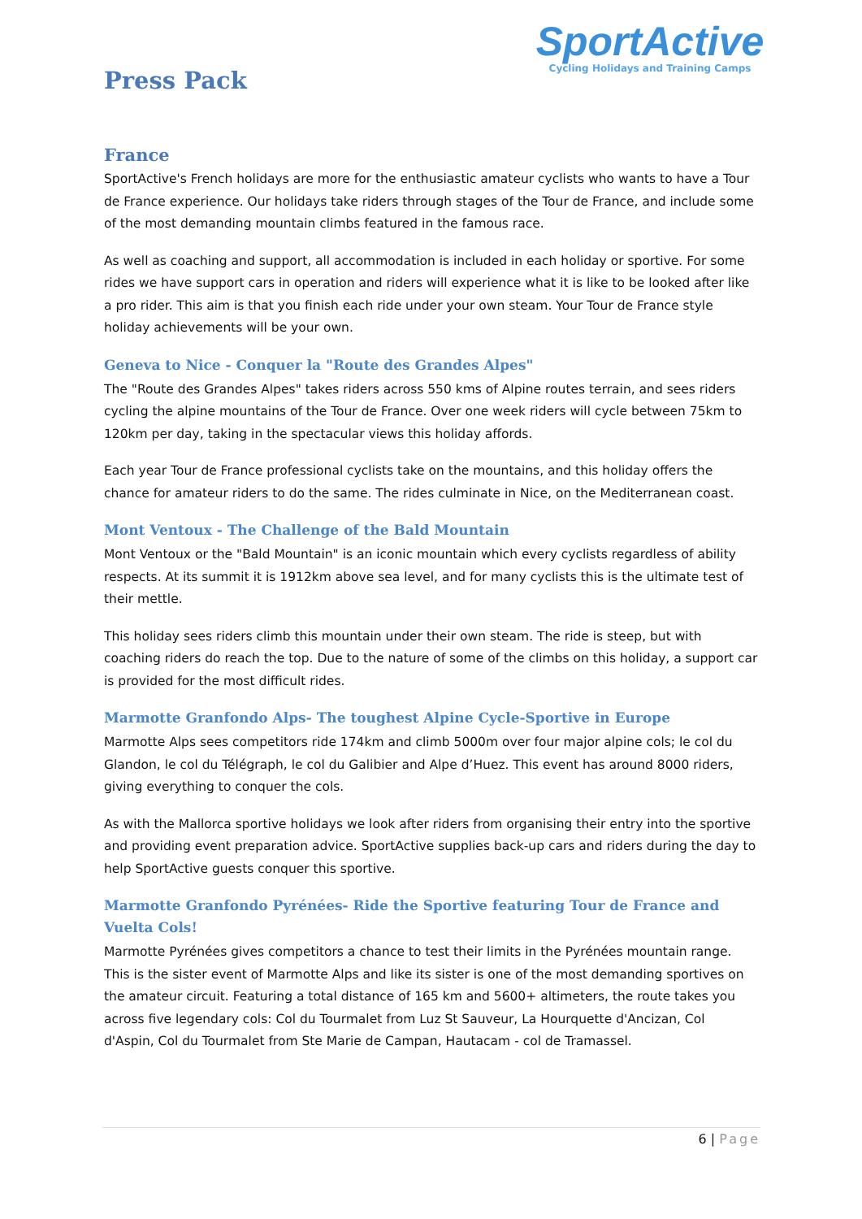SportActive
Cycling Holidays and Training Camps
Press Pack
France
SportActive's French holidays are more for the enthusiastic amateur cyclists who wants to have a Tour de France experience. Our holidays take riders through stages of the Tour de France, and include some of the most demanding mountain climbs featured in the famous race.
As well as coaching and support, all accommodation is included in each holiday or sportive. For some rides we have support cars in operation and riders will experience what it is like to be looked after like a pro rider. This aim is that you finish each ride under your own steam. Your Tour de France style holiday achievements will be your own.
Geneva to Nice - Conquer la "Route des Grandes Alpes"
The "Route des Grandes Alpes" takes riders across 550 kms of Alpine routes terrain, and sees riders cycling the alpine mountains of the Tour de France. Over one week riders will cycle between 75km to 120km per day, taking in the spectacular views this holiday affords.
Each year Tour de France professional cyclists take on the mountains, and this holiday offers the chance for amateur riders to do the same. The rides culminate in Nice, on the Mediterranean coast.
Mont Ventoux - The Challenge of the Bald Mountain
Mont Ventoux or the "Bald Mountain" is an iconic mountain which every cyclists regardless of ability respects. At its summit it is 1912km above sea level, and for many cyclists this is the ultimate test of their mettle.
This holiday sees riders climb this mountain under their own steam. The ride is steep, but with coaching riders do reach the top. Due to the nature of some of the climbs on this holiday, a support car is provided for the most difficult rides.
Marmotte Granfondo Alps- The toughest Alpine Cycle-Sportive in Europe
Marmotte Alps sees competitors ride 174km and climb 5000m over four major alpine cols; le col du Glandon, le col du Télégraph, le col du Galibier and Alpe d’Huez. This event has around 8000 riders, giving everything to conquer the cols.
As with the Mallorca sportive holidays we look after riders from organising their entry into the sportive and providing event preparation advice. SportActive supplies back-up cars and riders during the day to help SportActive guests conquer this sportive.
Marmotte Granfondo Pyrénées- Ride the Sportive featuring Tour de France and Vuelta Cols!
Marmotte Pyrénées gives competitors a chance to test their limits in the Pyrénées mountain range. This is the sister event of Marmotte Alps and like its sister is one of the most demanding sportives on the amateur circuit. Featuring a total distance of 165 km and 5600+ altimeters, the route takes you across five legendary cols: Col du Tourmalet from Luz St Sauveur, La Hourquette d'Ancizan, Col d'Aspin, Col du Tourmalet from Ste Marie de Campan, Hautacam - col de Tramassel.
6 | Page